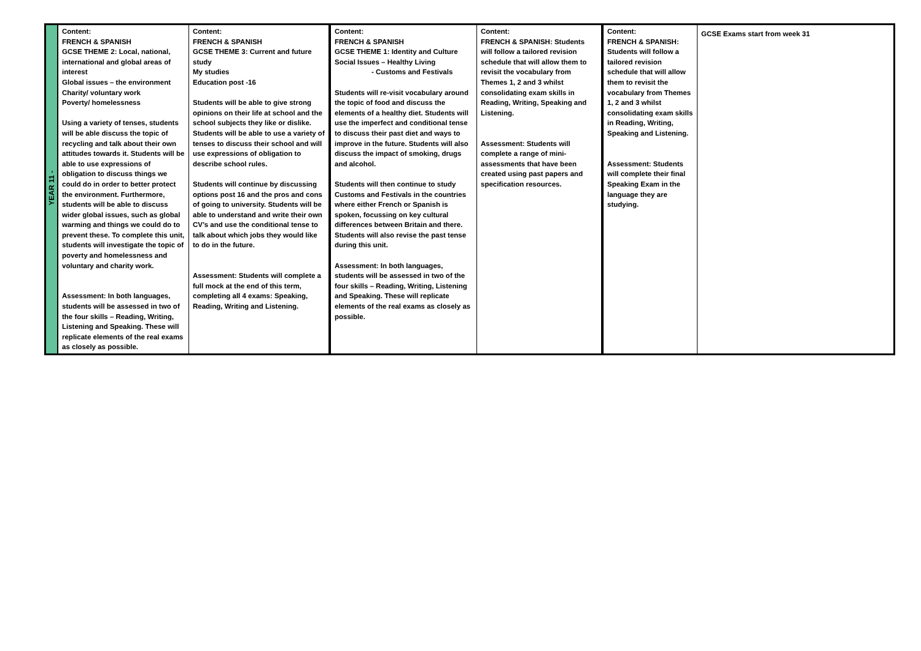| YEAR 11 - | Content: FRENCH & SPANISH GCSE THEME 2: Local, national, international and global areas of interest Global issues – the environment Charity/ voluntary work Poverty/ homelessness Using a variety of tenses, students will be able discuss the topic of recycling and talk about their own attitudes towards it. Students will be able to use expressions of obligation to discuss things we could do in order to better protect the environment. Furthermore, students will be able to discuss wider global issues, such as global warming and things we could do to prevent these. To complete this unit, students will investigate the topic of poverty and homelessness and voluntary and charity work. Assessment: In both languages, students will be assessed in two of the four skills – Reading, Writing, Listening and Speaking. These will replicate elements of the real exams as closely as possible. | Content: FRENCH & SPANISH GCSE THEME 3: Current and future study My studies Education post -16 Students will be able to give strong opinions on their life at school and the school subjects they like or dislike. Students will be able to use a variety of tenses to discuss their school and will use expressions of obligation to describe school rules. Students will continue by discussing options post 16 and the pros and cons of going to university. Students will be able to understand and write their own CV’s and use the conditional tense to talk about which jobs they would like to do in the future. Assessment: Students will complete a full mock at the end of this term, completing all 4 exams: Speaking, Reading, Writing and Listening. | Content: FRENCH & SPANISH GCSE THEME 1: Identity and Culture Social Issues – Healthy Living - Customs and Festivals Students will re-visit vocabulary around the topic of food and discuss the elements of a healthy diet. Students will use the imperfect and conditional tense to discuss their past diet and ways to improve in the future. Students will also discuss the impact of smoking, drugs and alcohol. Students will then continue to study Customs and Festivals in the countries where either French or Spanish is spoken, focussing on key cultural differences between Britain and there. Students will also revise the past tense during this unit. Assessment: In both languages, students will be assessed in two of the four skills – Reading, Writing, Listening and Speaking. These will replicate elements of the real exams as closely as possible. | Content: FRENCH & SPANISH: Students will follow a tailored revision schedule that will allow them to revisit the vocabulary from Themes 1, 2 and 3 whilst consolidating exam skills in Reading, Writing, Speaking and Listening. Assessment: Students will complete a range of mini-assessments that have been created using past papers and specification resources. | Content: FRENCH & SPANISH: Students will follow a tailored revision schedule that will allow them to revisit the vocabulary from Themes 1, 2 and 3 whilst consolidating exam skills in Reading, Writing, Speaking and Listening. Assessment: Students will complete their final Speaking Exam in the language they are studying. | GCSE Exams start from week 31 |